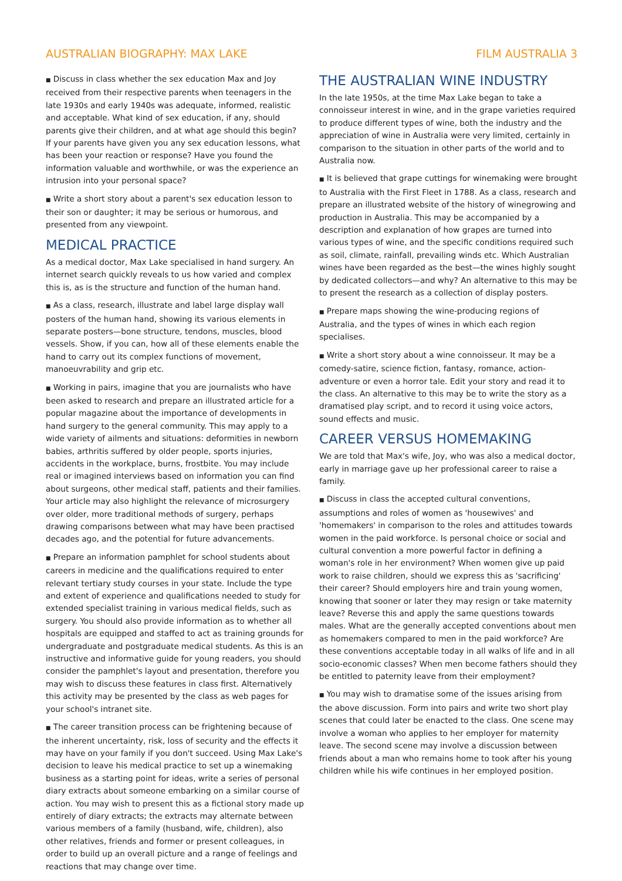AUSTRALIAN BIOGRAPHY: MAX LAKE FILM AUSTRALIA 3
■ Discuss in class whether the sex education Max and Joy received from their respective parents when teenagers in the late 1930s and early 1940s was adequate, informed, realistic and acceptable. What kind of sex education, if any, should parents give their children, and at what age should this begin? If your parents have given you any sex education lessons, what has been your reaction or response? Have you found the information valuable and worthwhile, or was the experience an intrusion into your personal space?
■ Write a short story about a parent's sex education lesson to their son or daughter; it may be serious or humorous, and presented from any viewpoint.
MEDICAL PRACTICE
As a medical doctor, Max Lake specialised in hand surgery. An internet search quickly reveals to us how varied and complex this is, as is the structure and function of the human hand.
■ As a class, research, illustrate and label large display wall posters of the human hand, showing its various elements in separate posters—bone structure, tendons, muscles, blood vessels. Show, if you can, how all of these elements enable the hand to carry out its complex functions of movement, manoeuvrability and grip etc.
■ Working in pairs, imagine that you are journalists who have been asked to research and prepare an illustrated article for a popular magazine about the importance of developments in hand surgery to the general community. This may apply to a wide variety of ailments and situations: deformities in newborn babies, arthritis suffered by older people, sports injuries, accidents in the workplace, burns, frostbite. You may include real or imagined interviews based on information you can find about surgeons, other medical staff, patients and their families. Your article may also highlight the relevance of microsurgery over older, more traditional methods of surgery, perhaps drawing comparisons between what may have been practised decades ago, and the potential for future advancements.
■ Prepare an information pamphlet for school students about careers in medicine and the qualifications required to enter relevant tertiary study courses in your state. Include the type and extent of experience and qualifications needed to study for extended specialist training in various medical fields, such as surgery. You should also provide information as to whether all hospitals are equipped and staffed to act as training grounds for undergraduate and postgraduate medical students. As this is an instructive and informative guide for young readers, you should consider the pamphlet's layout and presentation, therefore you may wish to discuss these features in class first. Alternatively this activity may be presented by the class as web pages for your school's intranet site.
■ The career transition process can be frightening because of the inherent uncertainty, risk, loss of security and the effects it may have on your family if you don't succeed. Using Max Lake's decision to leave his medical practice to set up a winemaking business as a starting point for ideas, write a series of personal diary extracts about someone embarking on a similar course of action. You may wish to present this as a fictional story made up entirely of diary extracts; the extracts may alternate between various members of a family (husband, wife, children), also other relatives, friends and former or present colleagues, in order to build up an overall picture and a range of feelings and reactions that may change over time.
THE AUSTRALIAN WINE INDUSTRY
In the late 1950s, at the time Max Lake began to take a connoisseur interest in wine, and in the grape varieties required to produce different types of wine, both the industry and the appreciation of wine in Australia were very limited, certainly in comparison to the situation in other parts of the world and to Australia now.
■ It is believed that grape cuttings for winemaking were brought to Australia with the First Fleet in 1788. As a class, research and prepare an illustrated website of the history of winegrowing and production in Australia. This may be accompanied by a description and explanation of how grapes are turned into various types of wine, and the specific conditions required such as soil, climate, rainfall, prevailing winds etc. Which Australian wines have been regarded as the best—the wines highly sought by dedicated collectors—and why? An alternative to this may be to present the research as a collection of display posters.
■ Prepare maps showing the wine-producing regions of Australia, and the types of wines in which each region specialises.
■ Write a short story about a wine connoisseur. It may be a comedy-satire, science fiction, fantasy, romance, action-adventure or even a horror tale. Edit your story and read it to the class. An alternative to this may be to write the story as a dramatised play script, and to record it using voice actors, sound effects and music.
CAREER VERSUS HOMEMAKING
We are told that Max's wife, Joy, who was also a medical doctor, early in marriage gave up her professional career to raise a family.
■ Discuss in class the accepted cultural conventions, assumptions and roles of women as 'housewives' and 'homemakers' in comparison to the roles and attitudes towards women in the paid workforce. Is personal choice or social and cultural convention a more powerful factor in defining a woman's role in her environment? When women give up paid work to raise children, should we express this as 'sacrificing' their career? Should employers hire and train young women, knowing that sooner or later they may resign or take maternity leave? Reverse this and apply the same questions towards males. What are the generally accepted conventions about men as homemakers compared to men in the paid workforce? Are these conventions acceptable today in all walks of life and in all socio-economic classes? When men become fathers should they be entitled to paternity leave from their employment?
■ You may wish to dramatise some of the issues arising from the above discussion. Form into pairs and write two short play scenes that could later be enacted to the class. One scene may involve a woman who applies to her employer for maternity leave. The second scene may involve a discussion between friends about a man who remains home to took after his young children while his wife continues in her employed position.